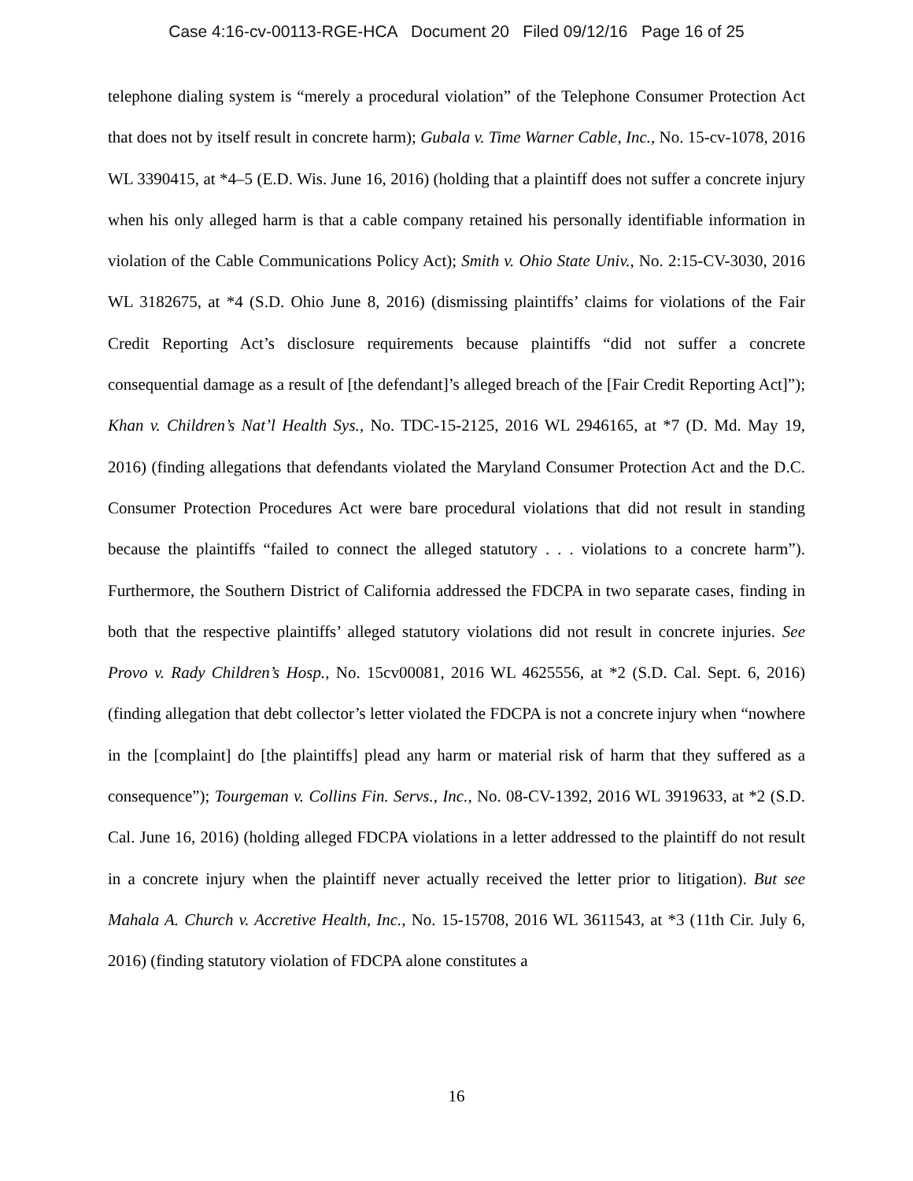Case 4:16-cv-00113-RGE-HCA Document 20 Filed 09/12/16 Page 16 of 25
telephone dialing system is “merely a procedural violation” of the Telephone Consumer Protection Act that does not by itself result in concrete harm); Gubala v. Time Warner Cable, Inc., No. 15-cv-1078, 2016 WL 3390415, at *4–5 (E.D. Wis. June 16, 2016) (holding that a plaintiff does not suffer a concrete injury when his only alleged harm is that a cable company retained his personally identifiable information in violation of the Cable Communications Policy Act); Smith v. Ohio State Univ., No. 2:15-CV-3030, 2016 WL 3182675, at *4 (S.D. Ohio June 8, 2016) (dismissing plaintiffs’ claims for violations of the Fair Credit Reporting Act’s disclosure requirements because plaintiffs “did not suffer a concrete consequential damage as a result of [the defendant]’s alleged breach of the [Fair Credit Reporting Act]”); Khan v. Children’s Nat’l Health Sys., No. TDC-15-2125, 2016 WL 2946165, at *7 (D. Md. May 19, 2016) (finding allegations that defendants violated the Maryland Consumer Protection Act and the D.C. Consumer Protection Procedures Act were bare procedural violations that did not result in standing because the plaintiffs “failed to connect the alleged statutory . . . violations to a concrete harm”). Furthermore, the Southern District of California addressed the FDCPA in two separate cases, finding in both that the respective plaintiffs’ alleged statutory violations did not result in concrete injuries. See Provo v. Rady Children’s Hosp., No. 15cv00081, 2016 WL 4625556, at *2 (S.D. Cal. Sept. 6, 2016) (finding allegation that debt collector’s letter violated the FDCPA is not a concrete injury when “nowhere in the [complaint] do [the plaintiffs] plead any harm or material risk of harm that they suffered as a consequence”); Tourgeman v. Collins Fin. Servs., Inc., No. 08-CV-1392, 2016 WL 3919633, at *2 (S.D. Cal. June 16, 2016) (holding alleged FDCPA violations in a letter addressed to the plaintiff do not result in a concrete injury when the plaintiff never actually received the letter prior to litigation). But see Mahala A. Church v. Accretive Health, Inc., No. 15-15708, 2016 WL 3611543, at *3 (11th Cir. July 6, 2016) (finding statutory violation of FDCPA alone constitutes a
16